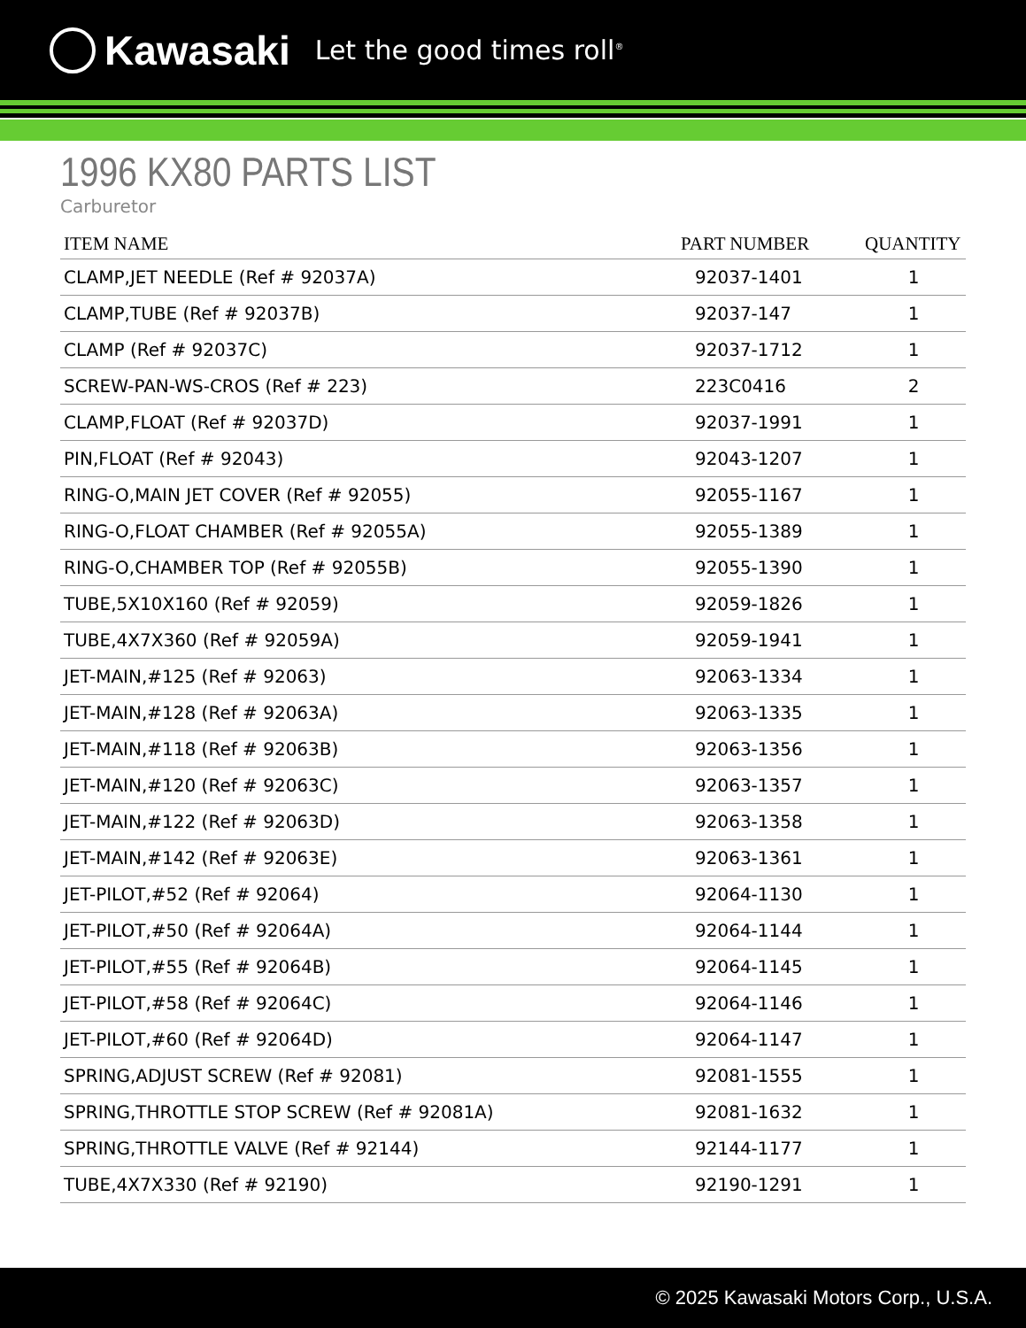Kawasaki Let the good times roll<sup>®</sup>
1996 KX80 PARTS LIST
Carburetor
| ITEM NAME | PART NUMBER | QUANTITY |
| --- | --- | --- |
| CLAMP,JET NEEDLE (Ref # 92037A) | 92037-1401 | 1 |
| CLAMP,TUBE (Ref # 92037B) | 92037-147 | 1 |
| CLAMP (Ref # 92037C) | 92037-1712 | 1 |
| SCREW-PAN-WS-CROS (Ref # 223) | 223C0416 | 2 |
| CLAMP,FLOAT (Ref # 92037D) | 92037-1991 | 1 |
| PIN,FLOAT (Ref # 92043) | 92043-1207 | 1 |
| RING-O,MAIN JET COVER (Ref # 92055) | 92055-1167 | 1 |
| RING-O,FLOAT CHAMBER (Ref # 92055A) | 92055-1389 | 1 |
| RING-O,CHAMBER TOP (Ref # 92055B) | 92055-1390 | 1 |
| TUBE,5X10X160 (Ref # 92059) | 92059-1826 | 1 |
| TUBE,4X7X360 (Ref # 92059A) | 92059-1941 | 1 |
| JET-MAIN,#125 (Ref # 92063) | 92063-1334 | 1 |
| JET-MAIN,#128 (Ref # 92063A) | 92063-1335 | 1 |
| JET-MAIN,#118 (Ref # 92063B) | 92063-1356 | 1 |
| JET-MAIN,#120 (Ref # 92063C) | 92063-1357 | 1 |
| JET-MAIN,#122 (Ref # 92063D) | 92063-1358 | 1 |
| JET-MAIN,#142 (Ref # 92063E) | 92063-1361 | 1 |
| JET-PILOT,#52 (Ref # 92064) | 92064-1130 | 1 |
| JET-PILOT,#50 (Ref # 92064A) | 92064-1144 | 1 |
| JET-PILOT,#55 (Ref # 92064B) | 92064-1145 | 1 |
| JET-PILOT,#58 (Ref # 92064C) | 92064-1146 | 1 |
| JET-PILOT,#60 (Ref # 92064D) | 92064-1147 | 1 |
| SPRING,ADJUST SCREW (Ref # 92081) | 92081-1555 | 1 |
| SPRING,THROTTLE STOP SCREW (Ref # 92081A) | 92081-1632 | 1 |
| SPRING,THROTTLE VALVE (Ref # 92144) | 92144-1177 | 1 |
| TUBE,4X7X330 (Ref # 92190) | 92190-1291 | 1 |
© 2025 Kawasaki Motors Corp., U.S.A.